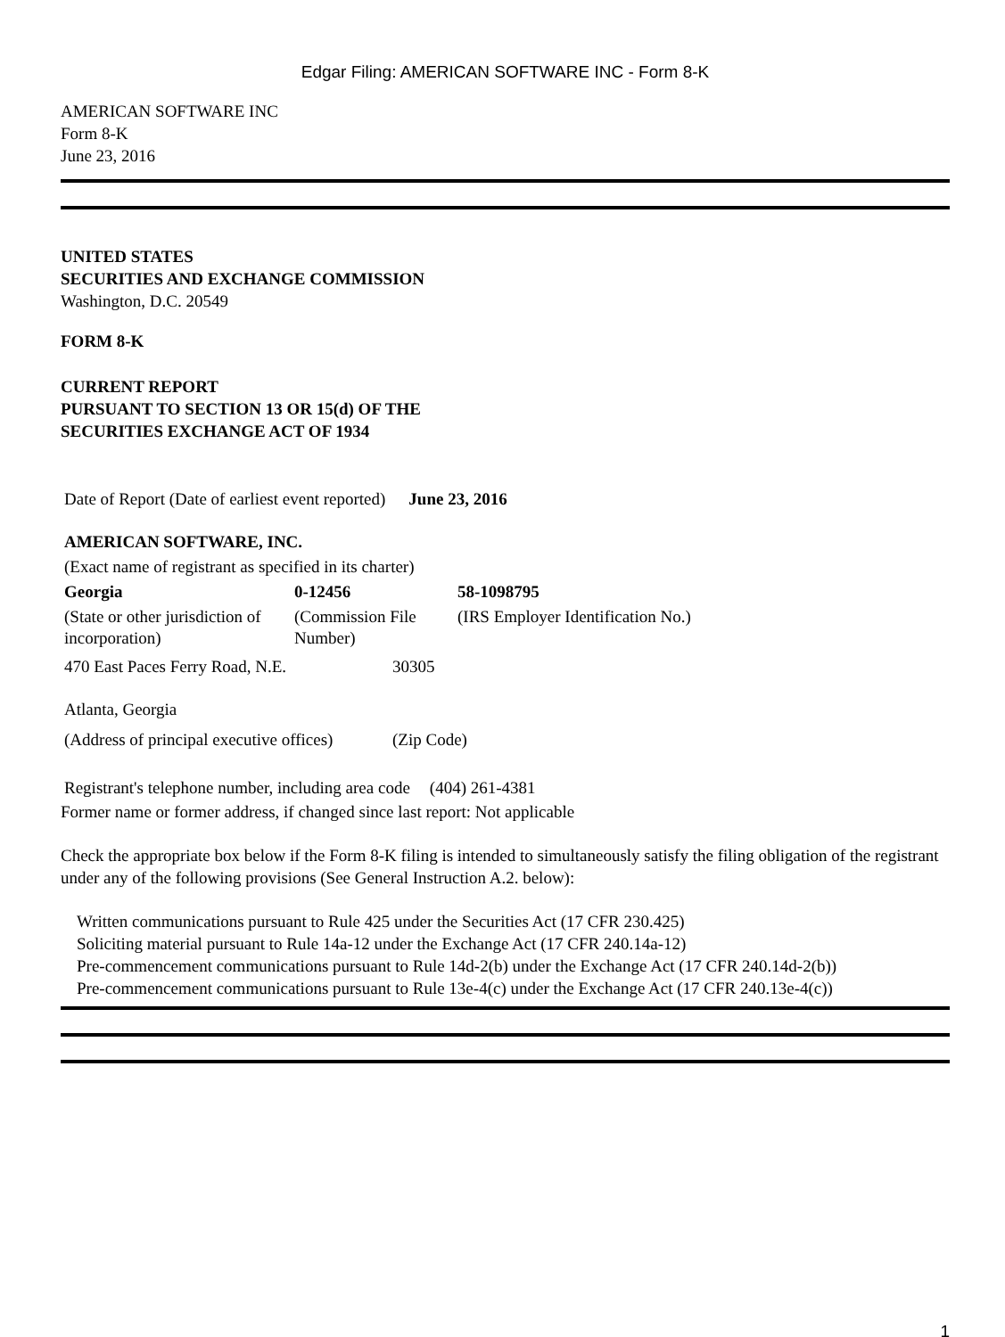Edgar Filing: AMERICAN SOFTWARE INC - Form 8-K
AMERICAN SOFTWARE INC
Form 8-K
June 23, 2016
UNITED STATES
SECURITIES AND EXCHANGE COMMISSION
Washington, D.C. 20549
FORM 8-K
CURRENT REPORT
PURSUANT TO SECTION 13 OR 15(d) OF THE
SECURITIES EXCHANGE ACT OF 1934
| Date of Report (Date of earliest event reported) | June 23, 2016 |
| AMERICAN SOFTWARE, INC. | | |
| (Exact name of registrant as specified in its charter) | | |
| Georgia | 0-12456 | 58-1098795 |
| (State or other jurisdiction of incorporation) | (Commission File Number) | (IRS Employer Identification No.) |
| 470 East Paces Ferry Road, N.E. Atlanta, Georgia | 30305 |
| (Address of principal executive offices) | (Zip Code) |
| Registrant's telephone number, including area code | (404) 261-4381 |
Former name or former address, if changed since last report: Not applicable
Check the appropriate box below if the Form 8-K filing is intended to simultaneously satisfy the filing obligation of the registrant under any of the following provisions (See General Instruction A.2. below):
Written communications pursuant to Rule 425 under the Securities Act (17 CFR 230.425)
Soliciting material pursuant to Rule 14a-12 under the Exchange Act (17 CFR 240.14a-12)
Pre-commencement communications pursuant to Rule 14d-2(b) under the Exchange Act (17 CFR 240.14d-2(b))
Pre-commencement communications pursuant to Rule 13e-4(c) under the Exchange Act (17 CFR 240.13e-4(c))
1